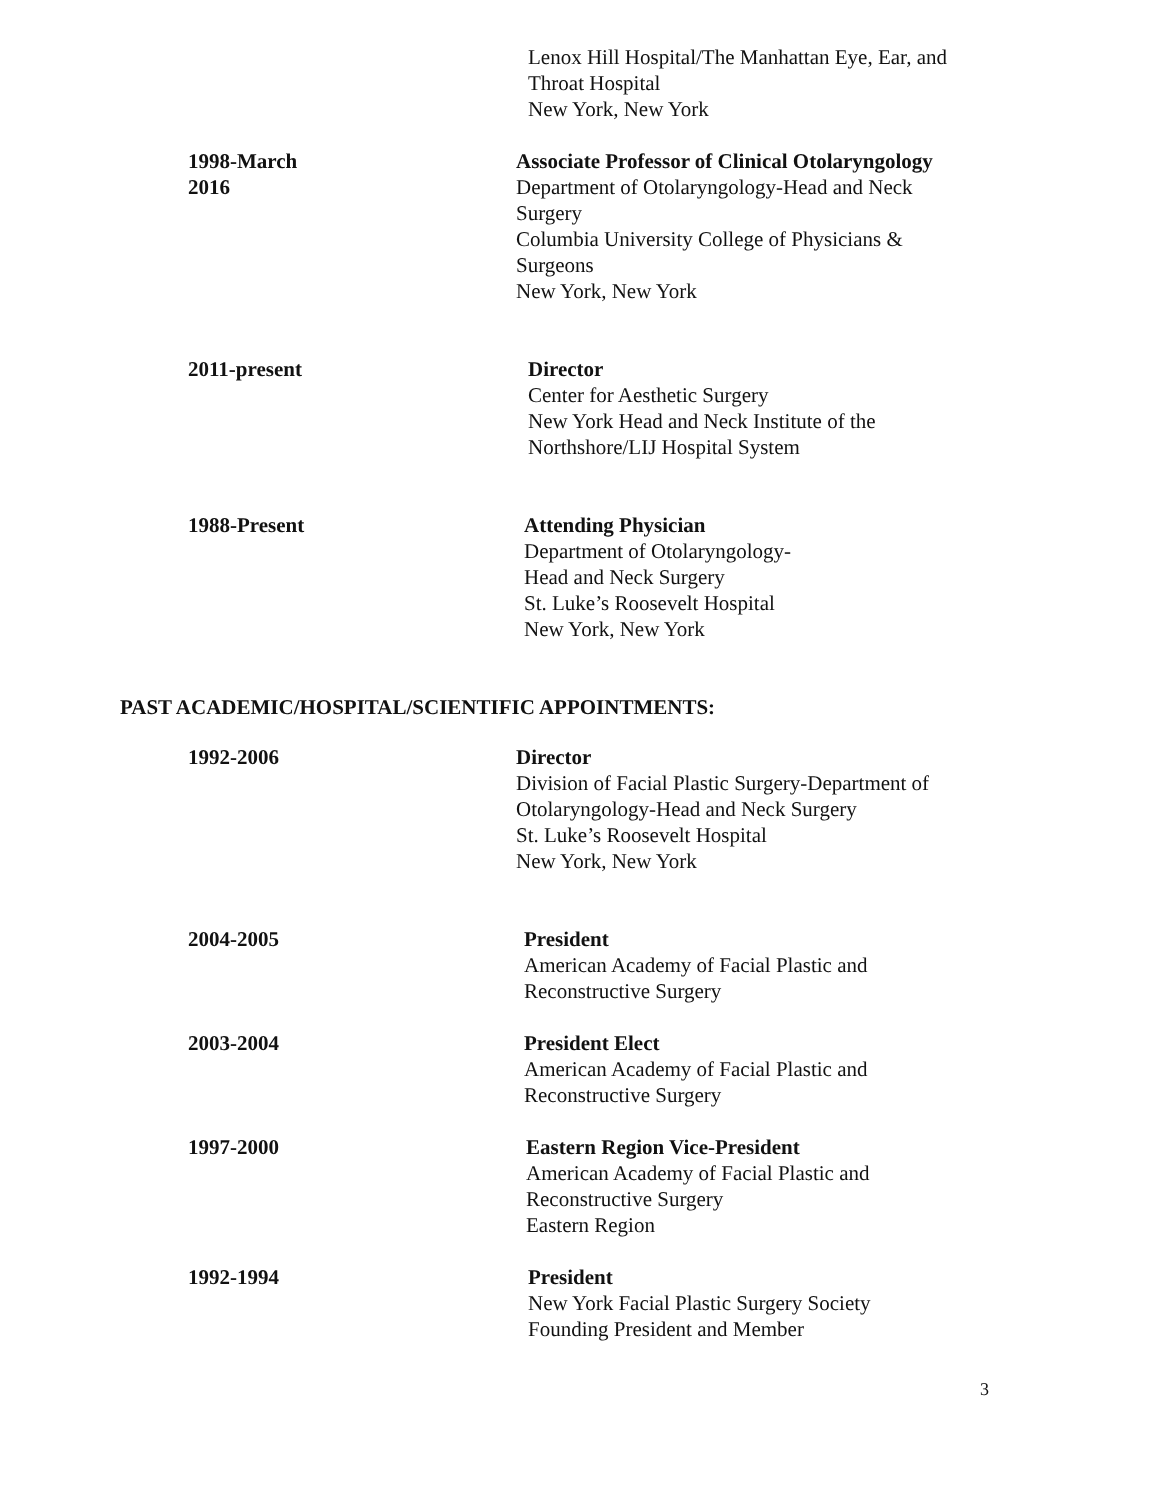Lenox Hill Hospital/The Manhattan Eye, Ear, and
Throat Hospital
New York, New York
1998-March 2016 Associate Professor of Clinical Otolaryngology
Department of Otolaryngology-Head and Neck Surgery
Columbia University College of Physicians & Surgeons
New York, New York
2011-present Director
Center for Aesthetic Surgery
New York Head and Neck Institute of the
Northshore/LIJ Hospital System
1988-Present Attending Physician
Department of Otolaryngology-
Head and Neck Surgery
St. Luke’s Roosevelt Hospital
New York, New York
PAST ACADEMIC/HOSPITAL/SCIENTIFIC APPOINTMENTS:
1992-2006 Director
Division of Facial Plastic Surgery-Department of
Otolaryngology-Head and Neck Surgery
St. Luke’s Roosevelt Hospital
New York, New York
2004-2005 President
American Academy of Facial Plastic and
Reconstructive Surgery
2003-2004 President Elect
American Academy of Facial Plastic and
Reconstructive Surgery
1997-2000 Eastern Region Vice-President
American Academy of Facial Plastic and
Reconstructive Surgery
Eastern Region
1992-1994 President
New York Facial Plastic Surgery Society
Founding President and Member
3